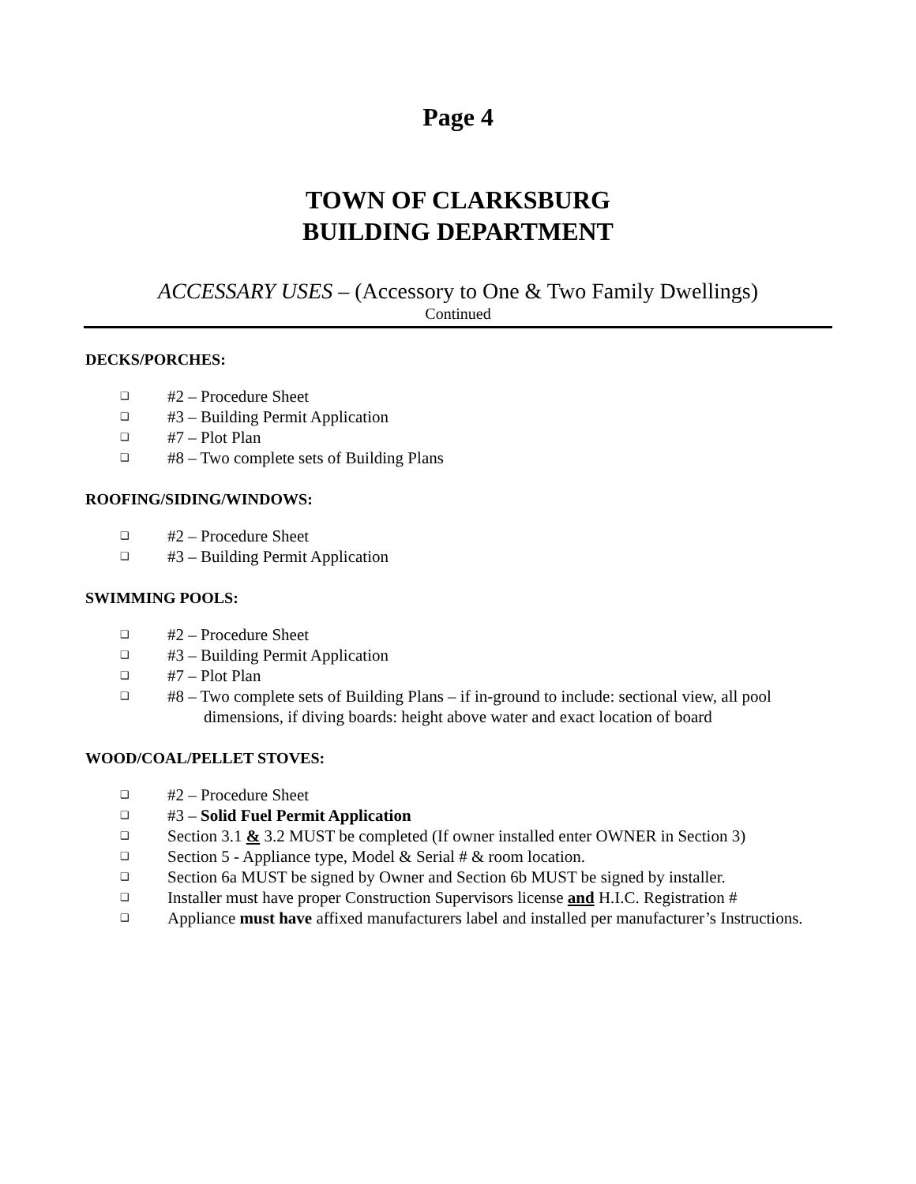Page 4
TOWN OF CLARKSBURG
BUILDING DEPARTMENT
ACCESSARY USES – (Accessory to One & Two Family Dwellings)
Continued
DECKS/PORCHES:
❑ #2 – Procedure Sheet
❑ #3 – Building Permit Application
❑ #7 – Plot Plan
❑ #8 – Two complete sets of Building Plans
ROOFING/SIDING/WINDOWS:
❑ #2 – Procedure Sheet
❑ #3 – Building Permit Application
SWIMMING POOLS:
❑ #2 – Procedure Sheet
❑ #3 – Building Permit Application
❑ #7 – Plot Plan
❑ #8 – Two complete sets of Building Plans – if in-ground to include: sectional view, all pool dimensions, if diving boards: height above water and exact location of board
WOOD/COAL/PELLET STOVES:
❑ #2 – Procedure Sheet
❑ #3 – Solid Fuel Permit Application
❑ Section 3.1 & 3.2 MUST be completed (If owner installed enter OWNER in Section 3)
❑ Section 5 - Appliance type, Model & Serial # & room location.
❑ Section 6a MUST be signed by Owner and Section 6b MUST be signed by installer.
❑ Installer must have proper Construction Supervisors license and H.I.C. Registration #
❑ Appliance must have affixed manufacturers label and installed per manufacturer’s Instructions.